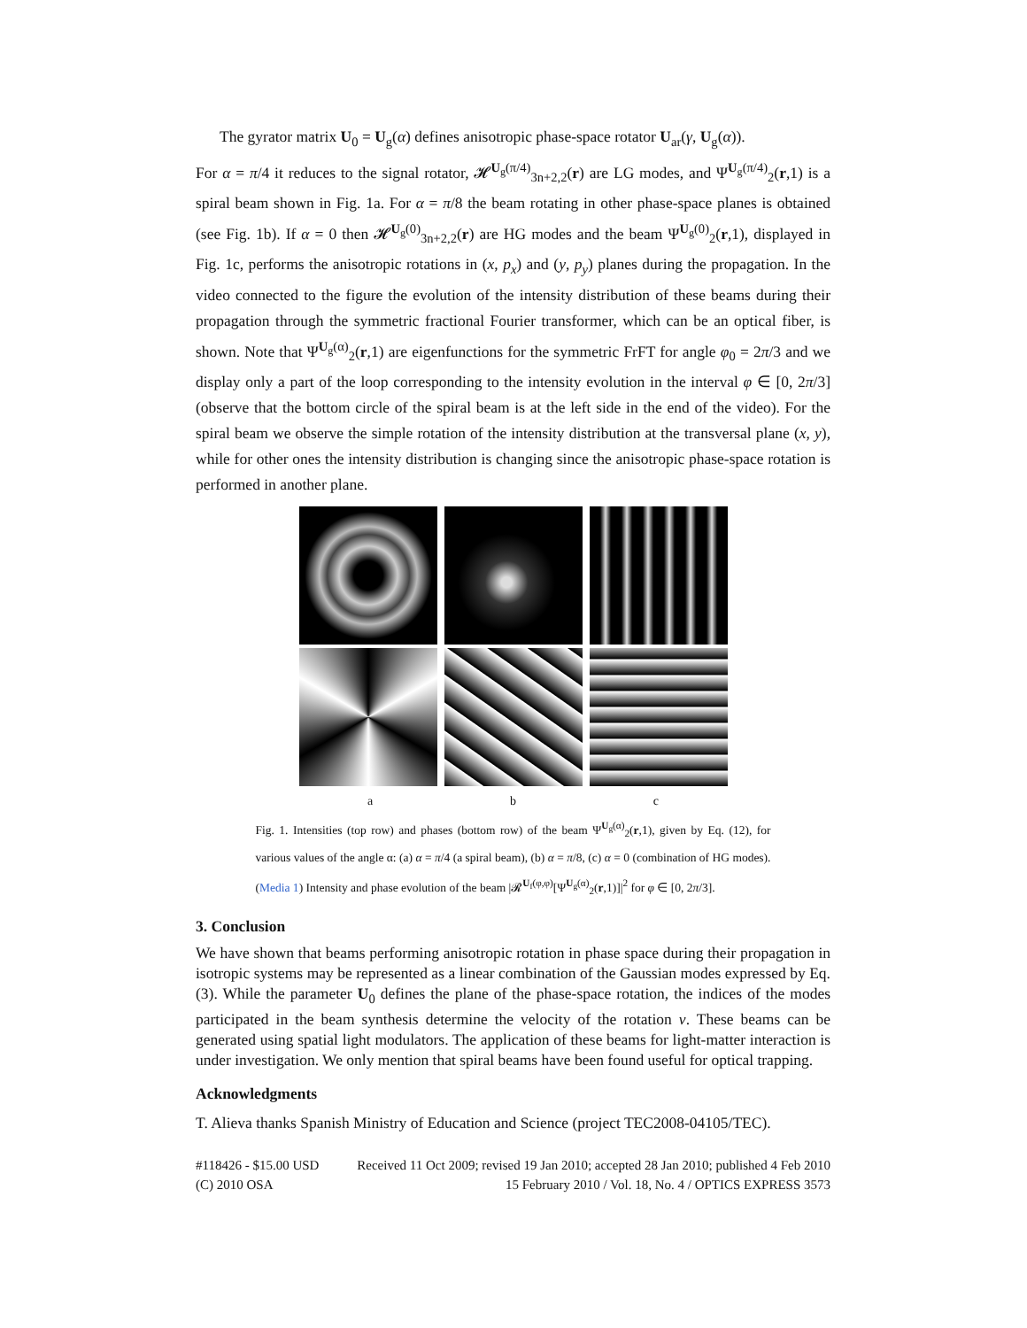The gyrator matrix U<sub>0</sub> = U<sub>g</sub>(α) defines anisotropic phase-space rotator U<sub>ar</sub>(γ, U<sub>g</sub>(α)).
For α = π/4 it reduces to the signal rotator, 𝓗<sup>U<sub>g</sub>(π/4)</sup><sub>3n+2,2</sub>(r) are LG modes, and Ψ<sup>U<sub>g</sub>(π/4)</sup><sub>2</sub>(r,1) is a spiral beam shown in Fig. 1a. For α = π/8 the beam rotating in other phase-space planes is obtained (see Fig. 1b). If α = 0 then 𝓗<sup>U<sub>g</sub>(0)</sup><sub>3n+2,2</sub>(r) are HG modes and the beam Ψ<sup>U<sub>g</sub>(0)</sup><sub>2</sub>(r,1), displayed in Fig. 1c, performs the anisotropic rotations in (x, p<sub>x</sub>) and (y, p<sub>y</sub>) planes during the propagation. In the video connected to the figure the evolution of the intensity distribution of these beams during their propagation through the symmetric fractional Fourier transformer, which can be an optical fiber, is shown. Note that Ψ<sup>U<sub>g</sub>(α)</sup><sub>2</sub>(r,1) are eigenfunctions for the symmetric FrFT for angle φ<sub>0</sub> = 2π/3 and we display only a part of the loop corresponding to the intensity evolution in the interval φ ∈ [0, 2π/3] (observe that the bottom circle of the spiral beam is at the left side in the end of the video). For the spiral beam we observe the simple rotation of the intensity distribution at the transversal plane (x, y), while for other ones the intensity distribution is changing since the anisotropic phase-space rotation is performed in another plane.
a b c
Fig. 1. Intensities (top row) and phases (bottom row) of the beam Ψ<sup>U<sub>g</sub>(α)</sup><sub>2</sub>(r,1), given by Eq. (12), for various values of the angle α: (a) α = π/4 (a spiral beam), (b) α = π/8, (c) α = 0 (combination of HG modes). (Media 1) Intensity and phase evolution of the beam |𝓡<sup>U<sub>f</sub>(φ,φ)</sup>[Ψ<sup>U<sub>g</sub>(α)</sup><sub>2</sub>(r,1)]|<sup>2</sup> for φ ∈ [0, 2π/3].
3. Conclusion
We have shown that beams performing anisotropic rotation in phase space during their propagation in isotropic systems may be represented as a linear combination of the Gaussian modes expressed by Eq. (3). While the parameter U<sub>0</sub> defines the plane of the phase-space rotation, the indices of the modes participated in the beam synthesis determine the velocity of the rotation v. These beams can be generated using spatial light modulators. The application of these beams for light-matter interaction is under investigation. We only mention that spiral beams have been found useful for optical trapping.
Acknowledgments
T. Alieva thanks Spanish Ministry of Education and Science (project TEC2008-04105/TEC).
#118426 - $15.00 USD
(C) 2010 OSA
Received 11 Oct 2009; revised 19 Jan 2010; accepted 28 Jan 2010; published 4 Feb 2010
15 February 2010 / Vol. 18, No. 4 / OPTICS EXPRESS 3573